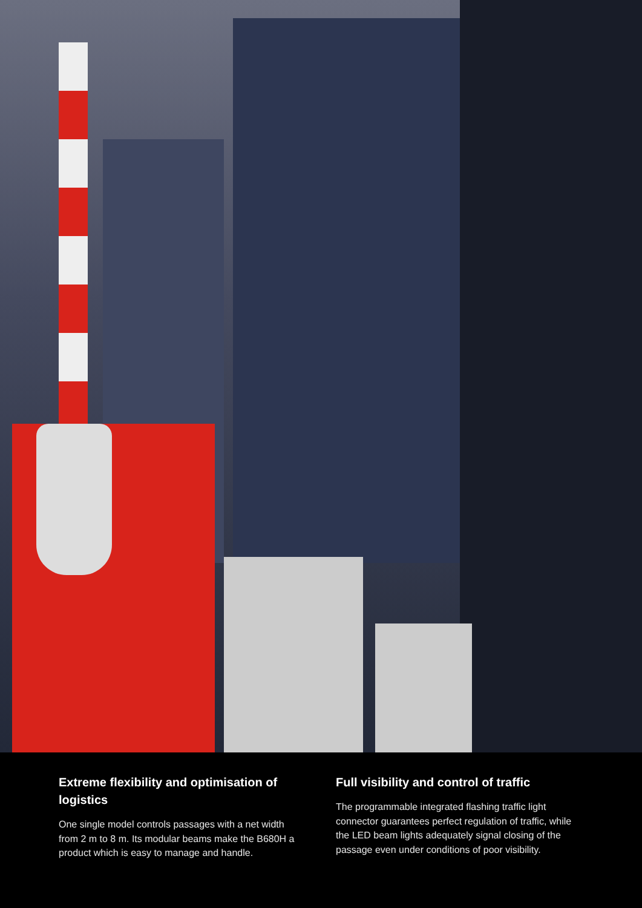Extreme flexibility and optimisation of logistics
One single model controls passages with a net width from 2 m to 8 m. Its modular beams make the B680H a product which is easy to manage and handle.
Full visibility and control of traffic
The programmable integrated flashing traffic light connector guarantees perfect regulation of traffic, while the LED beam lights adequately signal closing of the passage even under conditions of poor visibility.